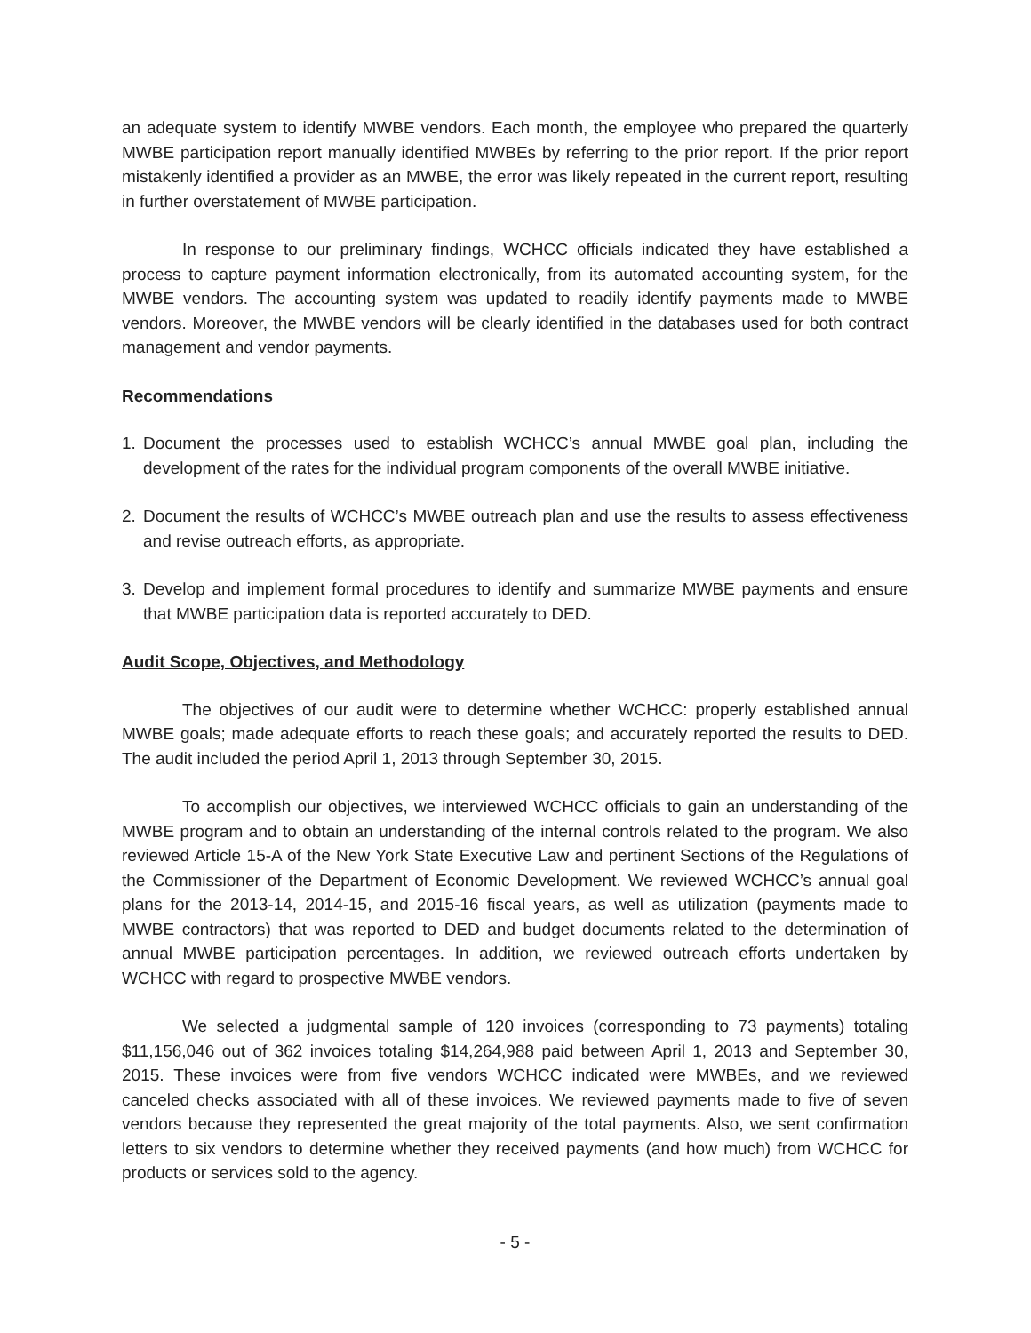an adequate system to identify MWBE vendors. Each month, the employee who prepared the quarterly MWBE participation report manually identified MWBEs by referring to the prior report. If the prior report mistakenly identified a provider as an MWBE, the error was likely repeated in the current report, resulting in further overstatement of MWBE participation.
In response to our preliminary findings, WCHCC officials indicated they have established a process to capture payment information electronically, from its automated accounting system, for the MWBE vendors. The accounting system was updated to readily identify payments made to MWBE vendors. Moreover, the MWBE vendors will be clearly identified in the databases used for both contract management and vendor payments.
Recommendations
1. Document the processes used to establish WCHCC’s annual MWBE goal plan, including the development of the rates for the individual program components of the overall MWBE initiative.
2. Document the results of WCHCC’s MWBE outreach plan and use the results to assess effectiveness and revise outreach efforts, as appropriate.
3. Develop and implement formal procedures to identify and summarize MWBE payments and ensure that MWBE participation data is reported accurately to DED.
Audit Scope, Objectives, and Methodology
The objectives of our audit were to determine whether WCHCC: properly established annual MWBE goals; made adequate efforts to reach these goals; and accurately reported the results to DED. The audit included the period April 1, 2013 through September 30, 2015.
To accomplish our objectives, we interviewed WCHCC officials to gain an understanding of the MWBE program and to obtain an understanding of the internal controls related to the program. We also reviewed Article 15-A of the New York State Executive Law and pertinent Sections of the Regulations of the Commissioner of the Department of Economic Development. We reviewed WCHCC’s annual goal plans for the 2013-14, 2014-15, and 2015-16 fiscal years, as well as utilization (payments made to MWBE contractors) that was reported to DED and budget documents related to the determination of annual MWBE participation percentages. In addition, we reviewed outreach efforts undertaken by WCHCC with regard to prospective MWBE vendors.
We selected a judgmental sample of 120 invoices (corresponding to 73 payments) totaling $11,156,046 out of 362 invoices totaling $14,264,988 paid between April 1, 2013 and September 30, 2015. These invoices were from five vendors WCHCC indicated were MWBEs, and we reviewed canceled checks associated with all of these invoices. We reviewed payments made to five of seven vendors because they represented the great majority of the total payments. Also, we sent confirmation letters to six vendors to determine whether they received payments (and how much) from WCHCC for products or services sold to the agency.
- 5 -